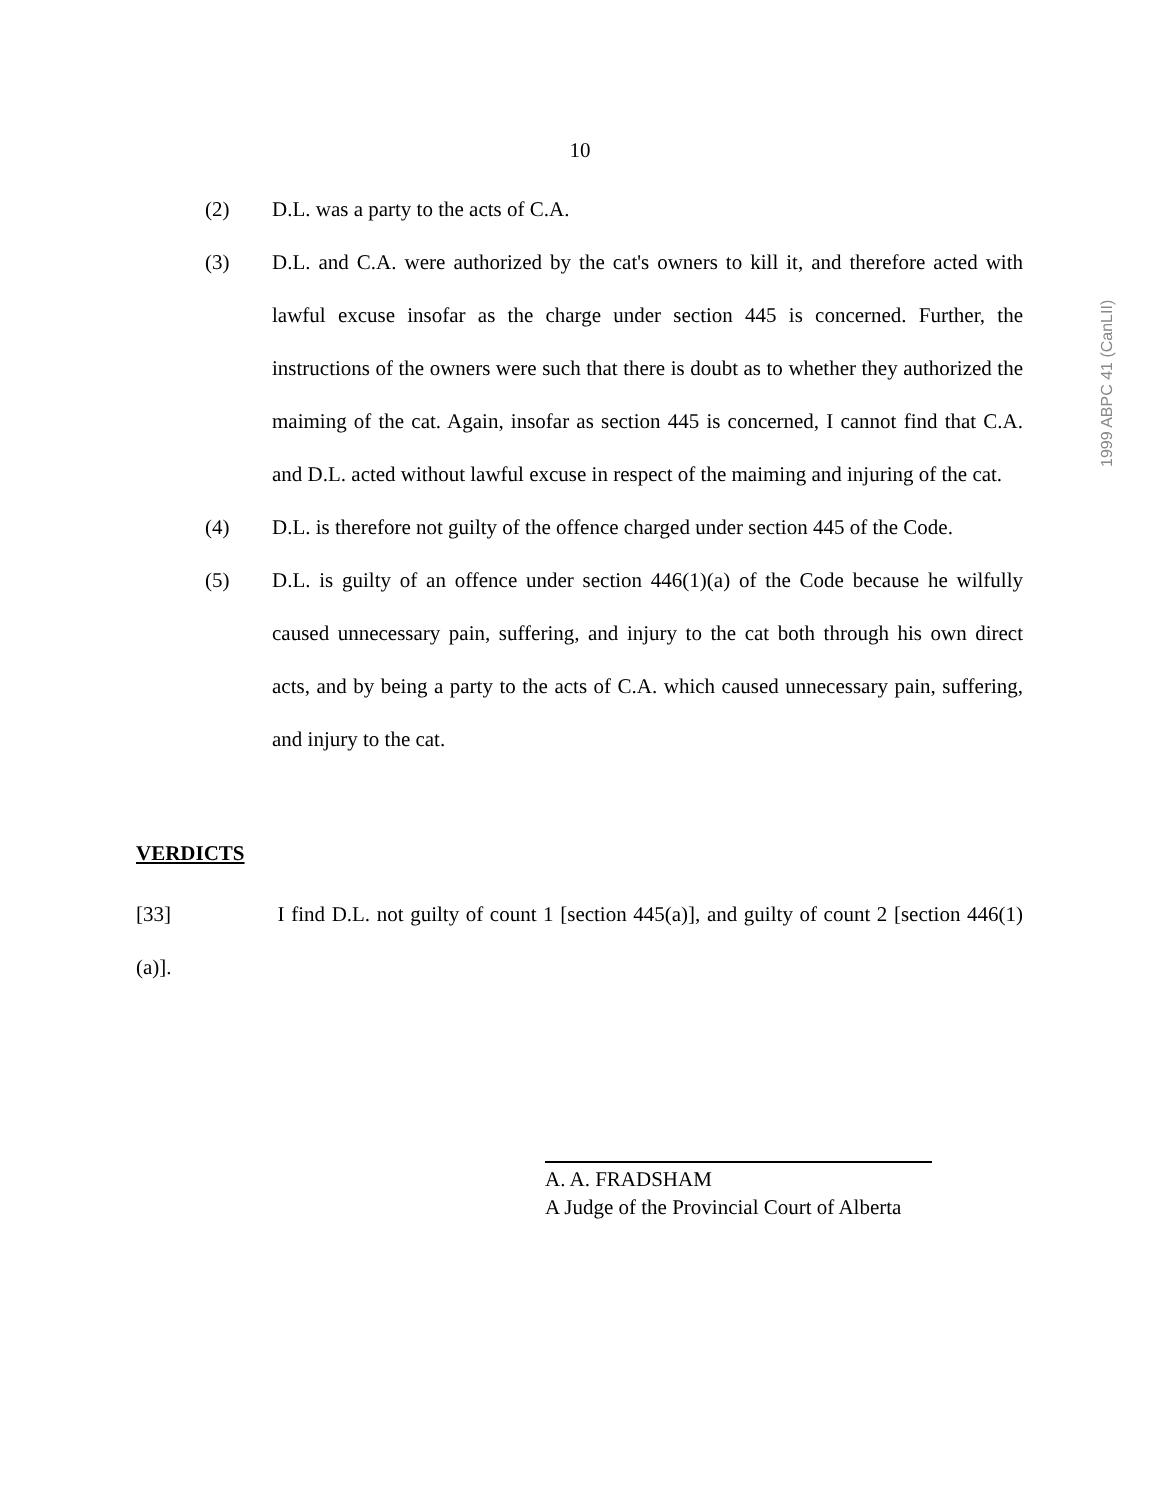10
(2) D.L. was a party to the acts of C.A.
(3) D.L. and C.A. were authorized by the cat's owners to kill it, and therefore acted with lawful excuse insofar as the charge under section 445 is concerned. Further, the instructions of the owners were such that there is doubt as to whether they authorized the maiming of the cat. Again, insofar as section 445 is concerned, I cannot find that C.A. and D.L. acted without lawful excuse in respect of the maiming and injuring of the cat.
(4) D.L. is therefore not guilty of the offence charged under section 445 of the Code.
(5) D.L. is guilty of an offence under section 446(1)(a) of the Code because he wilfully caused unnecessary pain, suffering, and injury to the cat both through his own direct acts, and by being a party to the acts of C.A. which caused unnecessary pain, suffering, and injury to the cat.
VERDICTS
[33] I find D.L. not guilty of count 1 [section 445(a)], and guilty of count 2 [section 446(1)(a)].
A. A. FRADSHAM
A Judge of the Provincial Court of Alberta
1999 ABPC 41 (CanLII)